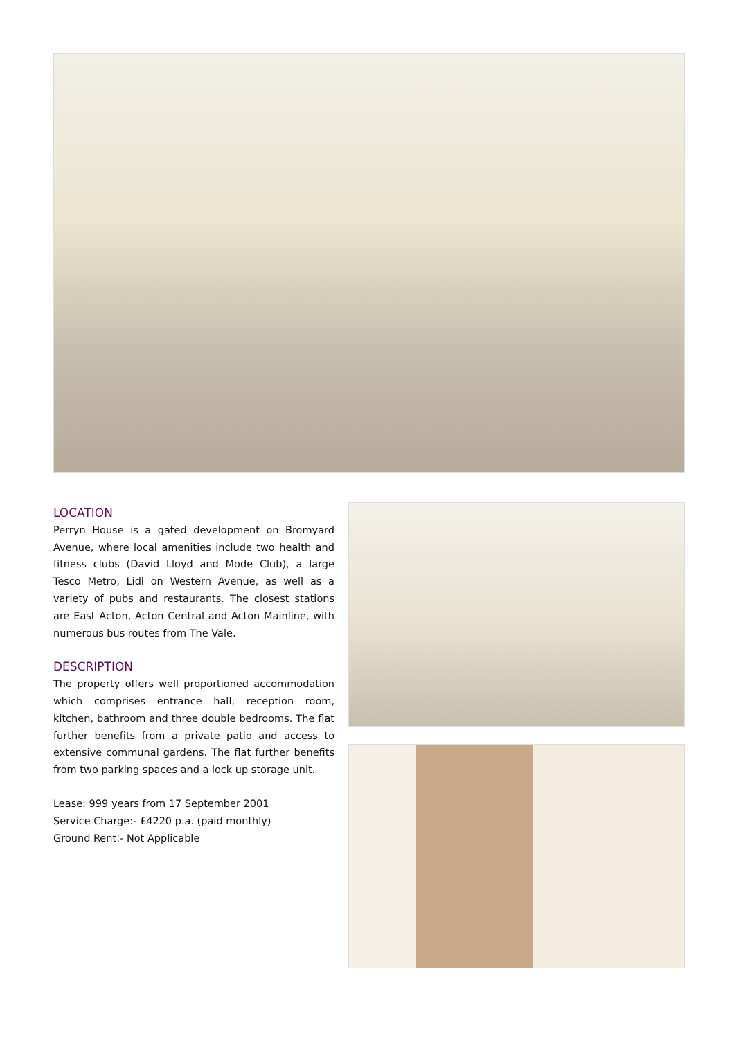LOCATION
Perryn House is a gated development on Bromyard Avenue, where local amenities include two health and fitness clubs (David Lloyd and Mode Club), a large Tesco Metro, Lidl on Western Avenue, as well as a variety of pubs and restaurants. The closest stations are East Acton, Acton Central and Acton Mainline, with numerous bus routes from The Vale.
DESCRIPTION
The property offers well proportioned accommodation which comprises entrance hall, reception room, kitchen, bathroom and three double bedrooms. The flat further benefits from a private patio and access to extensive communal gardens. The flat further benefits from two parking spaces and a lock up storage unit.
Lease: 999 years from 17 September 2001
Service Charge:- £4220 p.a. (paid monthly)
Ground Rent:- Not Applicable